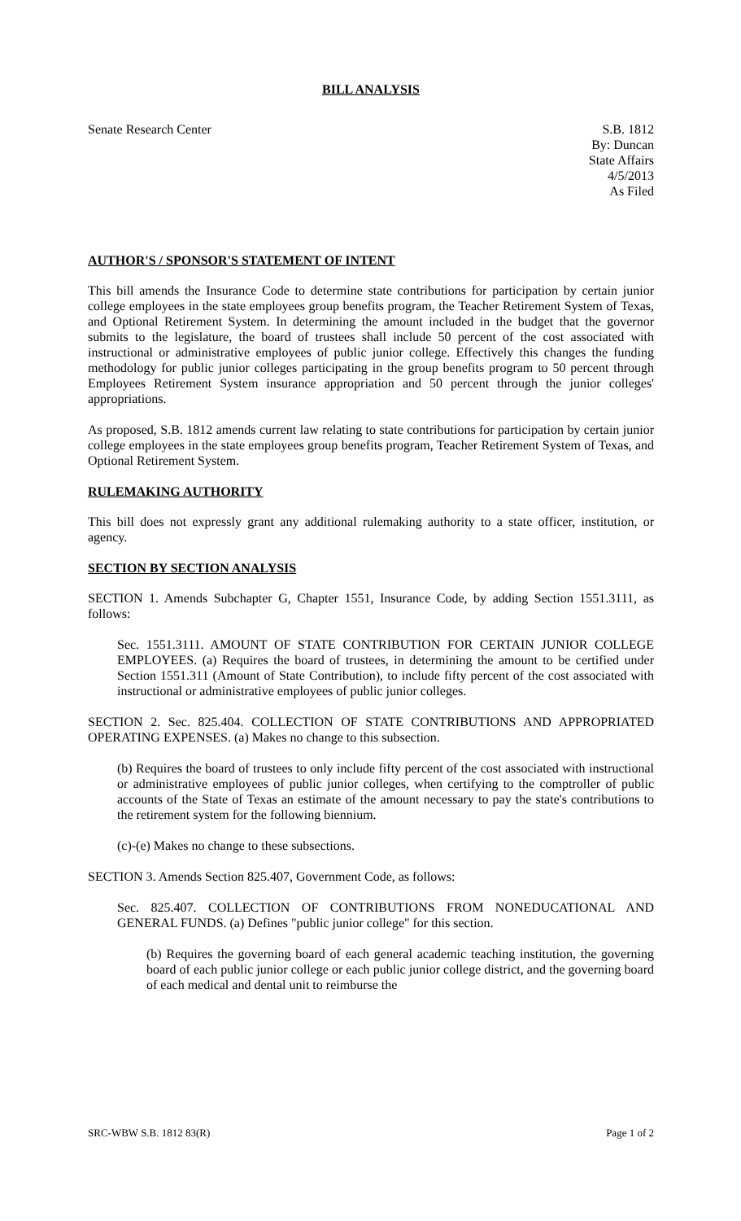BILL ANALYSIS
Senate Research Center S.B. 1812
By: Duncan
State Affairs
4/5/2013
As Filed
AUTHOR'S / SPONSOR'S STATEMENT OF INTENT
This bill amends the Insurance Code to determine state contributions for participation by certain junior college employees in the state employees group benefits program, the Teacher Retirement System of Texas, and Optional Retirement System. In determining the amount included in the budget that the governor submits to the legislature, the board of trustees shall include 50 percent of the cost associated with instructional or administrative employees of public junior college. Effectively this changes the funding methodology for public junior colleges participating in the group benefits program to 50 percent through Employees Retirement System insurance appropriation and 50 percent through the junior colleges' appropriations.
As proposed, S.B. 1812 amends current law relating to state contributions for participation by certain junior college employees in the state employees group benefits program, Teacher Retirement System of Texas, and Optional Retirement System.
RULEMAKING AUTHORITY
This bill does not expressly grant any additional rulemaking authority to a state officer, institution, or agency.
SECTION BY SECTION ANALYSIS
SECTION 1. Amends Subchapter G, Chapter 1551, Insurance Code, by adding Section 1551.3111, as follows:
Sec. 1551.3111. AMOUNT OF STATE CONTRIBUTION FOR CERTAIN JUNIOR COLLEGE EMPLOYEES. (a) Requires the board of trustees, in determining the amount to be certified under Section 1551.311 (Amount of State Contribution), to include fifty percent of the cost associated with instructional or administrative employees of public junior colleges.
SECTION 2. Sec. 825.404. COLLECTION OF STATE CONTRIBUTIONS AND APPROPRIATED OPERATING EXPENSES. (a) Makes no change to this subsection.
(b) Requires the board of trustees to only include fifty percent of the cost associated with instructional or administrative employees of public junior colleges, when certifying to the comptroller of public accounts of the State of Texas an estimate of the amount necessary to pay the state's contributions to the retirement system for the following biennium.
(c)-(e) Makes no change to these subsections.
SECTION 3. Amends Section 825.407, Government Code, as follows:
Sec. 825.407. COLLECTION OF CONTRIBUTIONS FROM NONEDUCATIONAL AND GENERAL FUNDS. (a) Defines "public junior college" for this section.
(b) Requires the governing board of each general academic teaching institution, the governing board of each public junior college or each public junior college district, and the governing board of each medical and dental unit to reimburse the
SRC-WBW S.B. 1812 83(R) Page 1 of 2